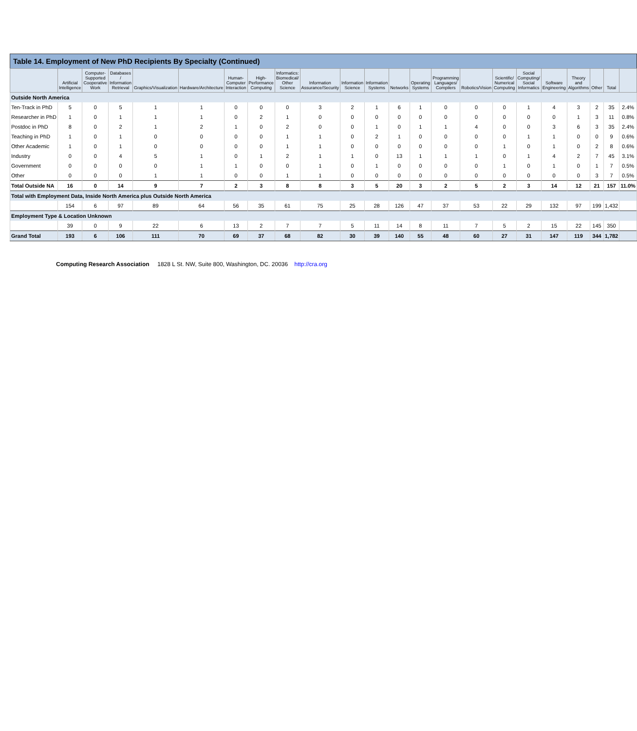Table 14. Employment of New PhD Recipients By Specialty (Continued)
| | Artificial Intelligence | Computer-Supported Cooperative Work | Databases / Information Retrieval | Graphics/Visualization | Hardware/Architecture | Human-Computer Interaction | High-Performance Computing | Informatics: Biomedical/ Other Science | Information Assurance/Security | Information Science | Information Systems | Networks | Operating Systems | Programming Languages/ Compilers | Robotics/Vision | Scientific/ Numerical Computing | Social Computing/ Social Informatics | Software Engineering | Theory and Algorithms | Other | Total | |
| --- | --- | --- | --- | --- | --- | --- | --- | --- | --- | --- | --- | --- | --- | --- | --- | --- | --- | --- | --- | --- | --- | --- |
| Outside North America | | | | | | | | | | | | | | | | | | | | | | |
| Ten-Track in PhD | 5 | 0 | 5 | 1 | 1 | 0 | 0 | 0 | 3 | 2 | 1 | 6 | 1 | 0 | 0 | 0 | 1 | 4 | 3 | 2 | 35 | 2.4% |
| Researcher in PhD | 1 | 0 | 1 | 1 | 1 | 0 | 2 | 1 | 0 | 0 | 0 | 0 | 0 | 0 | 0 | 0 | 0 | 0 | 1 | 3 | 11 | 0.8% |
| Postdoc in PhD | 8 | 0 | 2 | 1 | 2 | 1 | 0 | 2 | 0 | 0 | 1 | 0 | 1 | 1 | 4 | 0 | 0 | 3 | 6 | 3 | 35 | 2.4% |
| Teaching in PhD | 1 | 0 | 1 | 0 | 0 | 0 | 0 | 1 | 1 | 0 | 2 | 1 | 0 | 0 | 0 | 0 | 1 | 1 | 0 | 0 | 9 | 0.6% |
| Other Academic | 1 | 0 | 1 | 0 | 0 | 0 | 0 | 1 | 1 | 0 | 0 | 0 | 0 | 0 | 0 | 1 | 0 | 1 | 0 | 2 | 8 | 0.6% |
| Industry | 0 | 0 | 4 | 5 | 1 | 0 | 1 | 2 | 1 | 1 | 0 | 13 | 1 | 1 | 1 | 0 | 1 | 4 | 2 | 7 | 45 | 3.1% |
| Government | 0 | 0 | 0 | 0 | 1 | 1 | 0 | 0 | 1 | 0 | 1 | 0 | 0 | 0 | 0 | 1 | 0 | 1 | 0 | 1 | 7 | 0.5% |
| Other | 0 | 0 | 0 | 1 | 1 | 0 | 0 | 1 | 1 | 0 | 0 | 0 | 0 | 0 | 0 | 0 | 0 | 0 | 0 | 3 | 7 | 0.5% |
| Total Outside NA | 16 | 0 | 14 | 9 | 7 | 2 | 3 | 8 | 8 | 3 | 5 | 20 | 3 | 2 | 5 | 2 | 3 | 14 | 12 | 21 | 157 | 11.0% |
| Total with Employment Data, Inside North America plus Outside North America | | | | | | | | | | | | | | | | | | | | | | |
| | 154 | 6 | 97 | 89 | 64 | 56 | 35 | 61 | 75 | 25 | 28 | 126 | 47 | 37 | 53 | 22 | 29 | 132 | 97 | 199 | 1,432 | |
| Employment Type & Location Unknown | | | | | | | | | | | | | | | | | | | | | | |
| | 39 | 0 | 9 | 22 | 6 | 13 | 2 | 7 | 7 | 5 | 11 | 14 | 8 | 11 | 7 | 5 | 2 | 15 | 22 | 145 | 350 | |
| Grand Total | 193 | 6 | 106 | 111 | 70 | 69 | 37 | 68 | 82 | 30 | 39 | 140 | 55 | 48 | 60 | 27 | 31 | 147 | 119 | 344 | 1,782 | |
Computing Research Association 1828 L St. NW, Suite 800, Washington, DC. 20036 http://cra.org